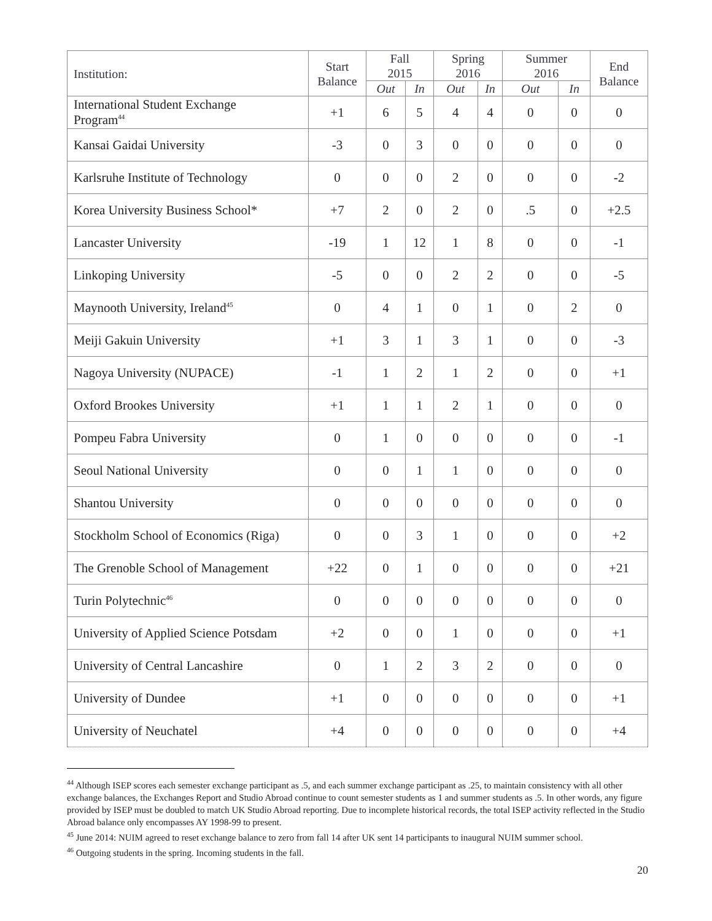| Institution: | Start Balance | Fall 2015 | | Spring 2016 | | Summer 2016 | | End Balance |
| --- | --- | --- | --- | --- | --- | --- | --- | --- |
| | | Out | In | Out | In | Out | In | |
| International Student Exchange Program<sup>44</sup> | +1 | 6 | 5 | 4 | 4 | 0 | 0 | 0 |
| Kansai Gaidai University | -3 | 0 | 3 | 0 | 0 | 0 | 0 | 0 |
| Karlsruhe Institute of Technology | 0 | 0 | 0 | 2 | 0 | 0 | 0 | -2 |
| Korea University Business School* | +7 | 2 | 0 | 2 | 0 | .5 | 0 | +2.5 |
| Lancaster University | -19 | 1 | 12 | 1 | 8 | 0 | 0 | -1 |
| Linkoping University | -5 | 0 | 0 | 2 | 2 | 0 | 0 | -5 |
| Maynooth University, Ireland<sup>45</sup> | 0 | 4 | 1 | 0 | 1 | 0 | 2 | 0 |
| Meiji Gakuin University | +1 | 3 | 1 | 3 | 1 | 0 | 0 | -3 |
| Nagoya University (NUPACE) | -1 | 1 | 2 | 1 | 2 | 0 | 0 | +1 |
| Oxford Brookes University | +1 | 1 | 1 | 2 | 1 | 0 | 0 | 0 |
| Pompeu Fabra University | 0 | 1 | 0 | 0 | 0 | 0 | 0 | -1 |
| Seoul National University | 0 | 0 | 1 | 1 | 0 | 0 | 0 | 0 |
| Shantou University | 0 | 0 | 0 | 0 | 0 | 0 | 0 | 0 |
| Stockholm School of Economics (Riga) | 0 | 0 | 3 | 1 | 0 | 0 | 0 | +2 |
| The Grenoble School of Management | +22 | 0 | 1 | 0 | 0 | 0 | 0 | +21 |
| Turin Polytechnic<sup>46</sup> | 0 | 0 | 0 | 0 | 0 | 0 | 0 | 0 |
| University of Applied Science Potsdam | +2 | 0 | 0 | 1 | 0 | 0 | 0 | +1 |
| University of Central Lancashire | 0 | 1 | 2 | 3 | 2 | 0 | 0 | 0 |
| University of Dundee | +1 | 0 | 0 | 0 | 0 | 0 | 0 | +1 |
| University of Neuchatel | +4 | 0 | 0 | 0 | 0 | 0 | 0 | +4 |
<sup>44</sup> Although ISEP scores each semester exchange participant as .5, and each summer exchange participant as .25, to maintain consistency with all other exchange balances, the Exchanges Report and Studio Abroad continue to count semester students as 1 and summer students as .5. In other words, any figure provided by ISEP must be doubled to match UK Studio Abroad reporting. Due to incomplete historical records, the total ISEP activity reflected in the Studio Abroad balance only encompasses AY 1998-99 to present.
<sup>45</sup> June 2014: NUIM agreed to reset exchange balance to zero from fall 14 after UK sent 14 participants to inaugural NUIM summer school.
<sup>46</sup> Outgoing students in the spring. Incoming students in the fall.
20